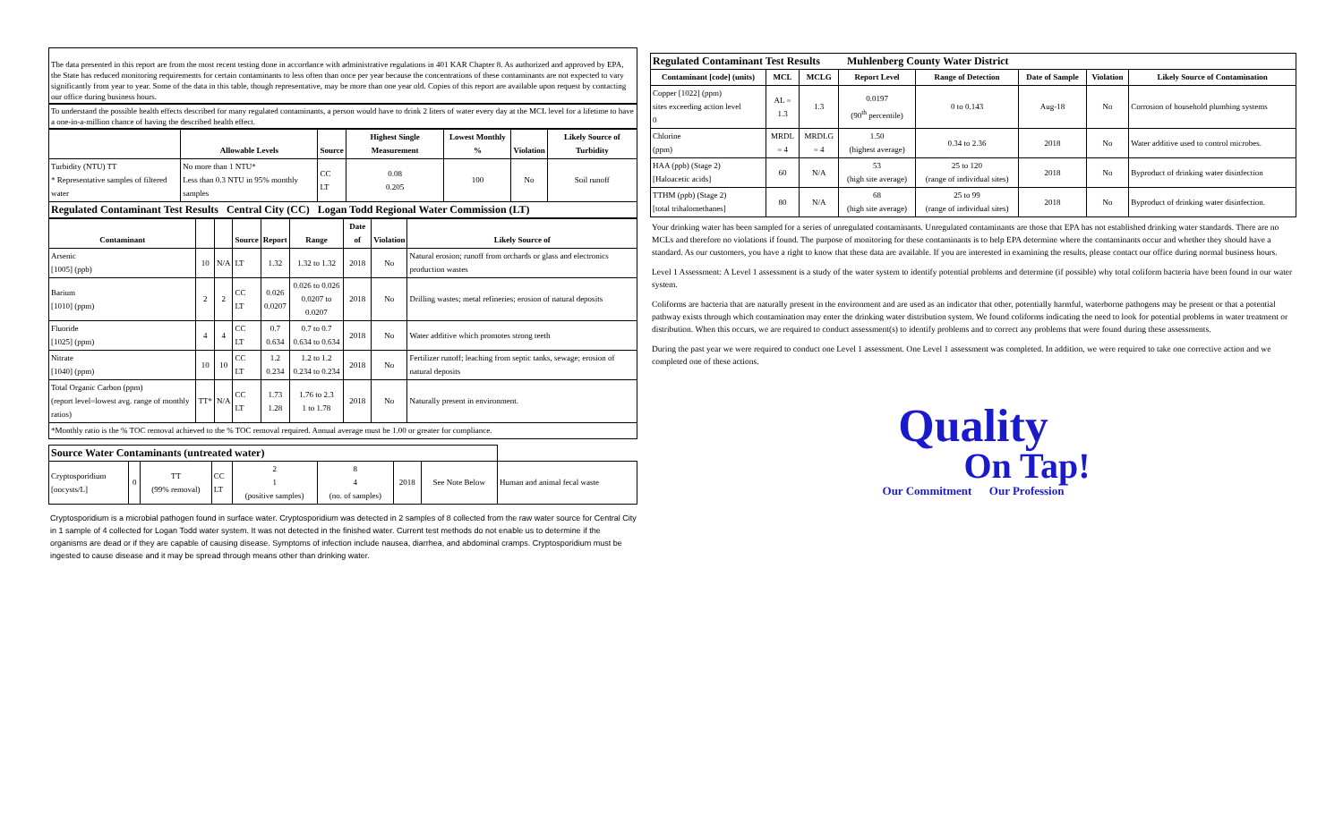The data presented in this report are from the most recent testing done in accordance with administrative regulations in 401 KAR Chapter 8. As authorized and approved by EPA, the State has reduced monitoring requirements for certain contaminants to less often than once per year because the concentrations of these contaminants are not expected to vary significantly from year to year. Some of the data in this table, though representative, may be more than one year old. Copies of this report are available upon request by contacting our office during business hours.
To understand the possible health effects described for many regulated contaminants, a person would have to drink 2 liters of water every day at the MCL level for a lifetime to have a one-in-a-million chance of having the described health effect.
| | Allowable Levels | Source | Highest Single Measurement | Lowest Monthly % | Violation | Likely Source of Turbidity |
| --- | --- | --- | --- | --- | --- | --- |
| Turbidity (NTU) TT * Representative samples of filtered water | No more than 1 NTU* Less than 0.3 NTU in 95% monthly samples | CC LT | 0.08 0.205 | 100 | No | Soil runoff |
| Regulated Contaminant Test Results Central City (CC) Logan Todd Regional Water Commission (LT) | | | | | | |
| Contaminant | | | Source | Report | Range | Date of | Violation | Likely Source of |
| --- | --- | --- | --- | --- | --- | --- | --- | --- |
| Arsenic [1005] (ppb) | 10 | N/A | LT | 1.32 | 1.32 to 1.32 | 2018 | No | Natural erosion; runoff from orchards or glass and electronics production wastes |
| Barium [1010] (ppm) | 2 | 2 | CC LT | 0.026 0.0207 | 0.026 to 0.026 0.0207 to 0.0207 | 2018 | No | Drilling wastes; metal refineries; erosion of natural deposits |
| Fluoride [1025] (ppm) | 4 | 4 | CC LT | 0.7 0.634 | 0.7 to 0.7 0.634 to 0.634 | 2018 | No | Water additive which promotes strong teeth |
| Nitrate [1040] (ppm) | 10 | 10 | CC LT | 1.2 0.234 | 1.2 to 1.2 0.234 to 0.234 | 2018 | No | Fertilizer runoff; leaching from septic tanks, sewage; erosion of natural deposits |
| Total Organic Carbon (ppm) (report level=lowest avg. range of monthly ratios) | TT* | N/A | CC LT | 1.73 1.28 | 1.76 to 2.3 1 to 1.78 | 2018 | No | Naturally present in environment. |
| *Monthly ratio is the % TOC removal achieved to the % TOC removal required. Annual average must be 1.00 or greater for compliance. | | | | | | | | |
| Source Water Contaminants (untreated water) | | | | | | | | |
| Cryptosporidium [oocysts/L] | 0 | TT (99% removal) | CC LT | 2 1 (positive samples) | 8 4 (no. of samples) | 2018 | See Note Below | Human and animal fecal waste |
Cryptosporidium is a microbial pathogen found in surface water. Cryptosporidium was detected in 2 samples of 8 collected from the raw water source for Central City in 1 sample of 4 collected for Logan Todd water system. It was not detected in the finished water. Current test methods do not enable us to determine if the organisms are dead or if they are capable of causing disease. Symptoms of infection include nausea, diarrhea, and abdominal cramps. Cryptosporidium must be ingested to cause disease and it may be spread through means other than drinking water.
| Regulated Contaminant Test Results Muhlenberg County Water District | | | | | | | |
| Contaminant [code] (units) | MCL | MCLG | Report Level | Range of Detection | Date of Sample | Violation | Likely Source of Contamination |
| Copper [1022] (ppm) sites exceeding action level 0 | AL = 1.3 | 1.3 | 0.0197 (90<sup>th</sup> percentile) | 0 to 0.143 | Aug-18 | No | Corrosion of household plumbing systems |
| Chlorine (ppm) | MRDL = 4 | MRDLG = 4 | 1.50 (highest average) | 0.34 to 2.36 | 2018 | No | Water additive used to control microbes. |
| HAA (ppb) (Stage 2) [Haloacetic acids] | 60 | N/A | 53 (high site average) | 25 to 120 (range of individual sites) | 2018 | No | Byproduct of drinking water disinfection |
| TTHM (ppb) (Stage 2) [total trihalomethanes] | 80 | N/A | 68 (high site average) | 25 to 99 (range of individual sites) | 2018 | No | Byproduct of drinking water disinfection. |
Your drinking water has been sampled for a series of unregulated contaminants. Unregulated contaminants are those that EPA has not established drinking water standards. There are no MCLs and therefore no violations if found. The purpose of monitoring for these contaminants is to help EPA determine where the contaminants occur and whether they should have a standard. As our customers, you have a right to know that these data are available. If you are interested in examining the results, please contact our office during normal business hours.
Level 1 Assessment: A Level 1 assessment is a study of the water system to identify potential problems and determine (if possible) why total coliform bacteria have been found in our water system.
Coliforms are bacteria that are naturally present in the environment and are used as an indicator that other, potentially harmful, waterborne pathogens may be present or that a potential pathway exists through which contamination may enter the drinking water distribution system. We found coliforms indicating the need to look for potential problems in water treatment or distribution. When this occurs, we are required to conduct assessment(s) to identify problems and to correct any problems that were found during these assessments.
During the past year we were required to conduct one Level 1 assessment. One Level 1 assessment was completed. In addition, we were required to take one corrective action and we completed one of these actions.
Quality
On Tap!
Our Commitment Our Profession